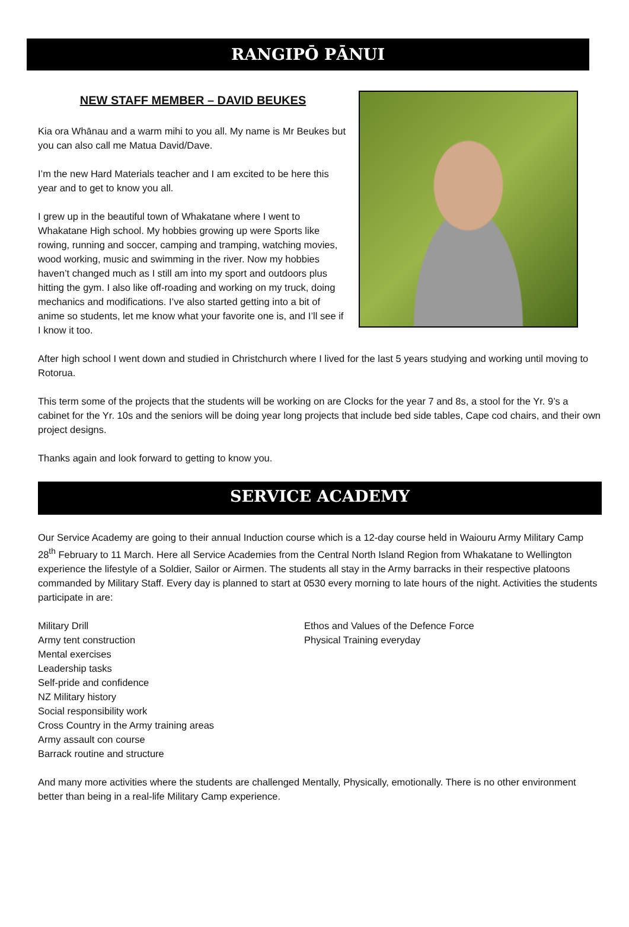RANGIPŌ PĀNUI
NEW STAFF MEMBER – DAVID BEUKES
Kia ora Whānau and a warm mihi to you all. My name is Mr Beukes but you can also call me Matua David/Dave.
I’m the new Hard Materials teacher and I am excited to be here this year and to get to know you all.
I grew up in the beautiful town of Whakatane where I went to Whakatane High school. My hobbies growing up were Sports like rowing, running and soccer, camping and tramping, watching movies, wood working, music and swimming in the river. Now my hobbies haven’t changed much as I still am into my sport and outdoors plus hitting the gym. I also like off-roading and working on my truck, doing mechanics and modifications. I’ve also started getting into a bit of anime so students, let me know what your favorite one is, and I’ll see if I know it too.
After high school I went down and studied in Christchurch where I lived for the last 5 years studying and working until moving to Rotorua.
This term some of the projects that the students will be working on are Clocks for the year 7 and 8s, a stool for the Yr. 9’s a cabinet for the Yr. 10s and the seniors will be doing year long projects that include bed side tables, Cape cod chairs, and their own project designs.
Thanks again and look forward to getting to know you.
SERVICE ACADEMY
Our Service Academy are going to their annual Induction course which is a 12-day course held in Waiouru Army Military Camp 28<sup>th</sup> February to 11 March. Here all Service Academies from the Central North Island Region from Whakatane to Wellington experience the lifestyle of a Soldier, Sailor or Airmen. The students all stay in the Army barracks in their respective platoons commanded by Military Staff. Every day is planned to start at 0530 every morning to late hours of the night. Activities the students participate in are:
Military Drill
Army tent construction
Mental exercises
Leadership tasks
Self-pride and confidence
NZ Military history
Social responsibility work
Cross Country in the Army training areas
Army assault con course
Barrack routine and structure
Ethos and Values of the Defence Force
Physical Training everyday
And many more activities where the students are challenged Mentally, Physically, emotionally. There is no other environment better than being in a real-life Military Camp experience.